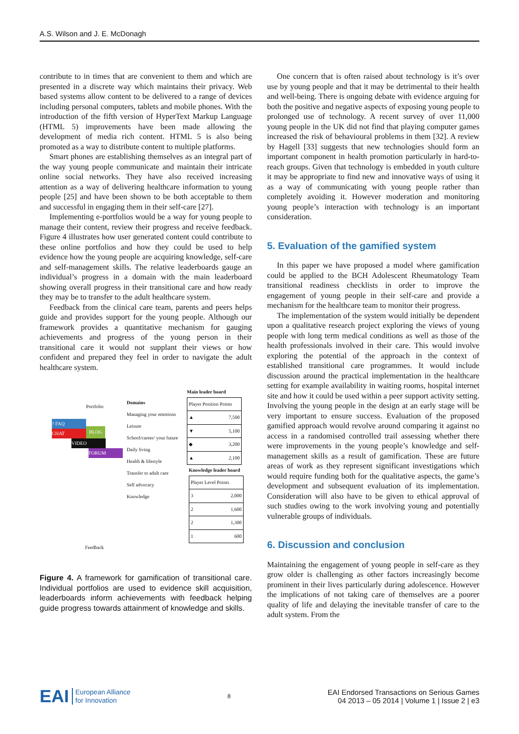A.S. Wilson and J. E. McDonagh
contribute to in times that are convenient to them and which are presented in a discrete way which maintains their privacy. Web based systems allow content to be delivered to a range of devices including personal computers, tablets and mobile phones. With the introduction of the fifth version of HyperText Markup Language (HTML 5) improvements have been made allowing the development of media rich content. HTML 5 is also being promoted as a way to distribute content to multiple platforms.
Smart phones are establishing themselves as an integral part of the way young people communicate and maintain their intricate online social networks. They have also received increasing attention as a way of delivering healthcare information to young people [25] and have been shown to be both acceptable to them and successful in engaging them in their self-care [27].
Implementing e-portfolios would be a way for young people to manage their content, review their progress and receive feedback. Figure 4 illustrates how user generated content could contribute to these online portfolios and how they could be used to help evidence how the young people are acquiring knowledge, self-care and self-management skills. The relative leaderboards gauge an individual’s progress in a domain with the main leaderboard showing overall progress in their transitional care and how ready they may be to transfer to the adult healthcare system.
Feedback from the clinical care team, parents and peers helps guide and provides support for the young people. Although our framework provides a quantitative mechanism for gauging achievements and progress of the young person in their transitional care it would not supplant their views or how confident and prepared they feel in order to navigate the adult healthcare system.
Portfolio
? FAQ
CHAT
VIDEO
FORUM
BLOG
Feedback
Domains
Managing your emotions
Leisure
School/career/ your future
Daily living
Health & lifestyle
Transfer to adult care
Self advocacy
Knowledge
Main leader board
Player Position Points
▲ 7,500
▼ 5,100
◆ 3,200
▲ 2,100
Knowledge leader board
Player Level Points
3 2,000
2 1,600
2 1,300
1 600
Figure 4. A framework for gamification of transitional care. Individual portfolios are used to evidence skill acquisition, leaderboards inform achievements with feedback helping guide progress towards attainment of knowledge and skills.
One concern that is often raised about technology is it’s over use by young people and that it may be detrimental to their health and well-being. There is ongoing debate with evidence arguing for both the positive and negative aspects of exposing young people to prolonged use of technology. A recent survey of over 11,000 young people in the UK did not find that playing computer games increased the risk of behavioural problems in them [32]. A review by Hagell [33] suggests that new technologies should form an important component in health promotion particularly in hard-to-reach groups. Given that technology is embedded in youth culture it may be appropriate to find new and innovative ways of using it as a way of communicating with young people rather than completely avoiding it. However moderation and monitoring young people’s interaction with technology is an important consideration.
5. Evaluation of the gamified system
In this paper we have proposed a model where gamification could be applied to the BCH Adolescent Rheumatology Team transitional readiness checklists in order to improve the engagement of young people in their self-care and provide a mechanism for the healthcare team to monitor their progress.
The implementation of the system would initially be dependent upon a qualitative research project exploring the views of young people with long term medical conditions as well as those of the health professionals involved in their care. This would involve exploring the potential of the approach in the context of established transitional care programmes. It would include discussion around the practical implementation in the healthcare setting for example availability in waiting rooms, hospital internet site and how it could be used within a peer support activity setting. Involving the young people in the design at an early stage will be very important to ensure success. Evaluation of the proposed gamified approach would revolve around comparing it against no access in a randomised controlled trail assessing whether there were improvements in the young people’s knowledge and self-management skills as a result of gamification. These are future areas of work as they represent significant investigations which would require funding both for the qualitative aspects, the game’s development and subsequent evaluation of its implementation. Consideration will also have to be given to ethical approval of such studies owing to the work involving young and potentially vulnerable groups of individuals.
6. Discussion and conclusion
Maintaining the engagement of young people in self-care as they grow older is challenging as other factors increasingly become prominent in their lives particularly during adolescence. However the implications of not taking care of themselves are a poorer quality of life and delaying the inevitable transfer of care to the adult system. From the
EAI European Alliance
for Innovation
8
EAI Endorsed Transactions on Serious Games
04 2013 – 05 2014 | Volume 1 | Issue 2 | e3